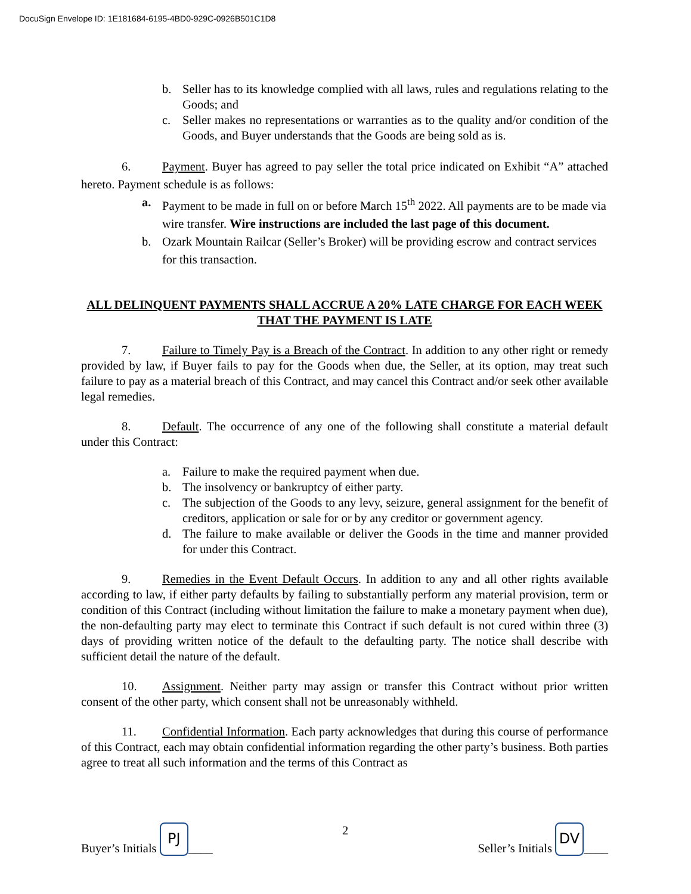DocuSign Envelope ID: 1E181684-6195-4BD0-929C-0926B501C1D8
b. Seller has to its knowledge complied with all laws, rules and regulations relating to the Goods; and
c. Seller makes no representations or warranties as to the quality and/or condition of the Goods, and Buyer understands that the Goods are being sold as is.
6. Payment. Buyer has agreed to pay seller the total price indicated on Exhibit “A” attached hereto. Payment schedule is as follows:
a. Payment to be made in full on or before March 15<sup>th</sup> 2022. All payments are to be made via wire transfer. Wire instructions are included the last page of this document.
b. Ozark Mountain Railcar (Seller’s Broker) will be providing escrow and contract services for this transaction.
ALL DELINQUENT PAYMENTS SHALL ACCRUE A 20% LATE CHARGE FOR EACH WEEK THAT THE PAYMENT IS LATE
7. Failure to Timely Pay is a Breach of the Contract. In addition to any other right or remedy provided by law, if Buyer fails to pay for the Goods when due, the Seller, at its option, may treat such failure to pay as a material breach of this Contract, and may cancel this Contract and/or seek other available legal remedies.
8. Default. The occurrence of any one of the following shall constitute a material default under this Contract:
a. Failure to make the required payment when due.
b. The insolvency or bankruptcy of either party.
c. The subjection of the Goods to any levy, seizure, general assignment for the benefit of creditors, application or sale for or by any creditor or government agency.
d. The failure to make available or deliver the Goods in the time and manner provided for under this Contract.
9. Remedies in the Event Default Occurs. In addition to any and all other rights available according to law, if either party defaults by failing to substantially perform any material provision, term or condition of this Contract (including without limitation the failure to make a monetary payment when due), the non-defaulting party may elect to terminate this Contract if such default is not cured within three (3) days of providing written notice of the default to the defaulting party. The notice shall describe with sufficient detail the nature of the default.
10. Assignment. Neither party may assign or transfer this Contract without prior written consent of the other party, which consent shall not be unreasonably withheld.
11. Confidential Information. Each party acknowledges that during this course of performance of this Contract, each may obtain confidential information regarding the other party’s business. Both parties agree to treat all such information and the terms of this Contract as
Buyer’s Initials PJ ____ 2 Seller’s Initials DV ____